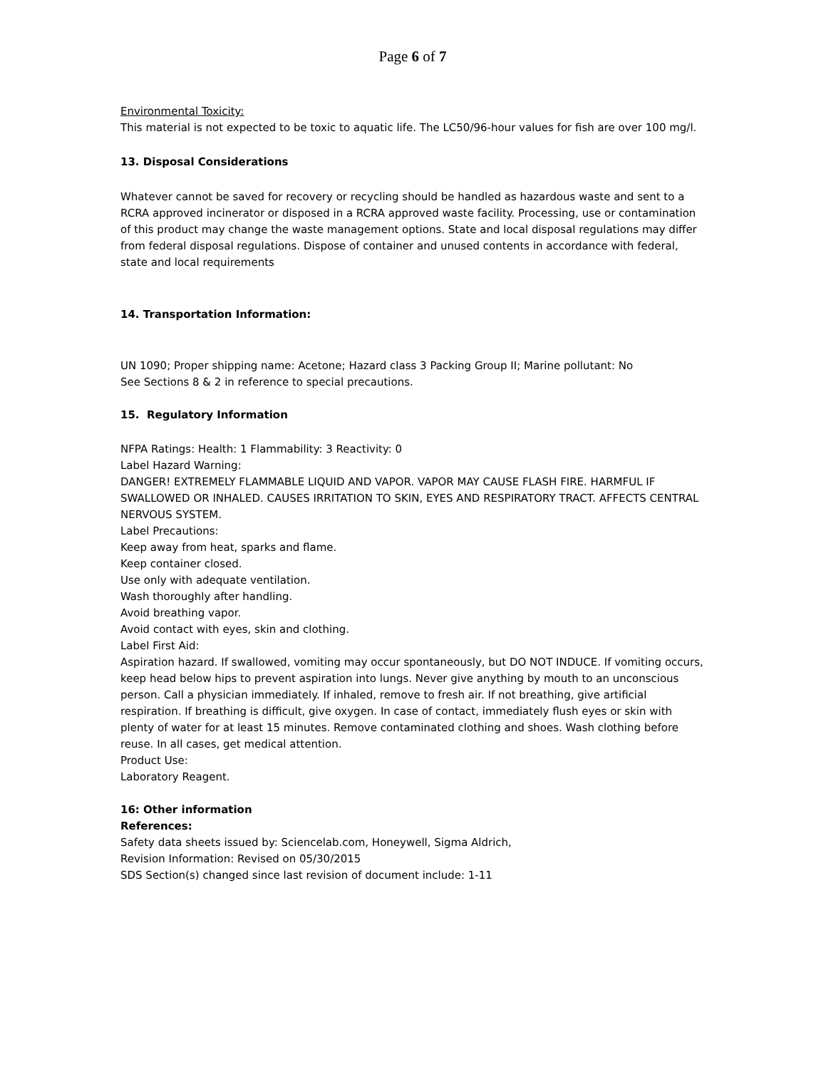Page 6 of 7
Environmental Toxicity:
This material is not expected to be toxic to aquatic life. The LC50/96-hour values for fish are over 100 mg/l.
13. Disposal Considerations
Whatever cannot be saved for recovery or recycling should be handled as hazardous waste and sent to a RCRA approved incinerator or disposed in a RCRA approved waste facility. Processing, use or contamination of this product may change the waste management options. State and local disposal regulations may differ from federal disposal regulations. Dispose of container and unused contents in accordance with federal, state and local requirements
14. Transportation Information:
UN 1090; Proper shipping name: Acetone; Hazard class 3 Packing Group II; Marine pollutant: No
See Sections 8 & 2 in reference to special precautions.
15. Regulatory Information
NFPA Ratings: Health: 1 Flammability: 3 Reactivity: 0
Label Hazard Warning:
DANGER! EXTREMELY FLAMMABLE LIQUID AND VAPOR. VAPOR MAY CAUSE FLASH FIRE. HARMFUL IF SWALLOWED OR INHALED. CAUSES IRRITATION TO SKIN, EYES AND RESPIRATORY TRACT. AFFECTS CENTRAL NERVOUS SYSTEM.
Label Precautions:
Keep away from heat, sparks and flame.
Keep container closed.
Use only with adequate ventilation.
Wash thoroughly after handling.
Avoid breathing vapor.
Avoid contact with eyes, skin and clothing.
Label First Aid:
Aspiration hazard. If swallowed, vomiting may occur spontaneously, but DO NOT INDUCE. If vomiting occurs, keep head below hips to prevent aspiration into lungs. Never give anything by mouth to an unconscious person. Call a physician immediately. If inhaled, remove to fresh air. If not breathing, give artificial respiration. If breathing is difficult, give oxygen. In case of contact, immediately flush eyes or skin with plenty of water for at least 15 minutes. Remove contaminated clothing and shoes. Wash clothing before reuse. In all cases, get medical attention.
Product Use:
Laboratory Reagent.
16: Other information
References:
Safety data sheets issued by: Sciencelab.com, Honeywell, Sigma Aldrich,
Revision Information: Revised on 05/30/2015
SDS Section(s) changed since last revision of document include: 1-11